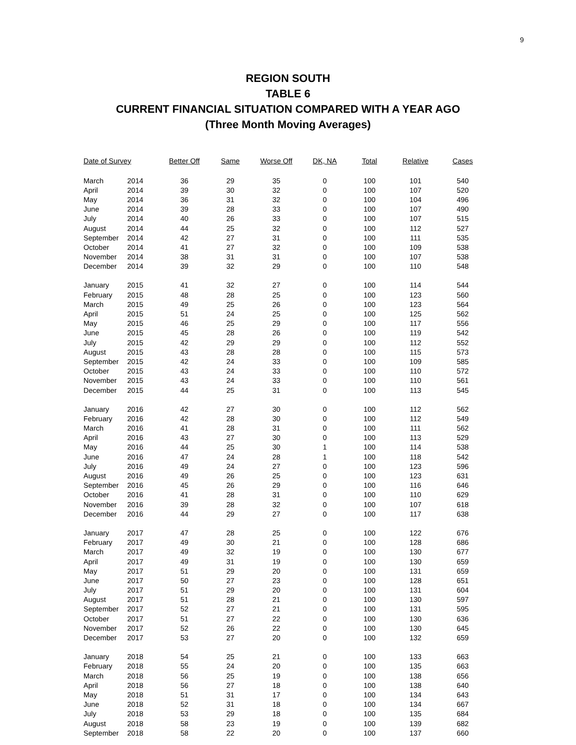9
REGION SOUTH
TABLE 6
CURRENT FINANCIAL SITUATION COMPARED WITH A YEAR AGO
(Three Month Moving Averages)
| Date of Survey | | Better Off | Same | Worse Off | DK, NA | Total | Relative | Cases |
| --- | --- | --- | --- | --- | --- | --- | --- | --- |
| March | 2014 | 36 | 29 | 35 | 0 | 100 | 101 | 540 |
| April | 2014 | 39 | 30 | 32 | 0 | 100 | 107 | 520 |
| May | 2014 | 36 | 31 | 32 | 0 | 100 | 104 | 496 |
| June | 2014 | 39 | 28 | 33 | 0 | 100 | 107 | 490 |
| July | 2014 | 40 | 26 | 33 | 0 | 100 | 107 | 515 |
| August | 2014 | 44 | 25 | 32 | 0 | 100 | 112 | 527 |
| September | 2014 | 42 | 27 | 31 | 0 | 100 | 111 | 535 |
| October | 2014 | 41 | 27 | 32 | 0 | 100 | 109 | 538 |
| November | 2014 | 38 | 31 | 31 | 0 | 100 | 107 | 538 |
| December | 2014 | 39 | 32 | 29 | 0 | 100 | 110 | 548 |
| January | 2015 | 41 | 32 | 27 | 0 | 100 | 114 | 544 |
| February | 2015 | 48 | 28 | 25 | 0 | 100 | 123 | 560 |
| March | 2015 | 49 | 25 | 26 | 0 | 100 | 123 | 564 |
| April | 2015 | 51 | 24 | 25 | 0 | 100 | 125 | 562 |
| May | 2015 | 46 | 25 | 29 | 0 | 100 | 117 | 556 |
| June | 2015 | 45 | 28 | 26 | 0 | 100 | 119 | 542 |
| July | 2015 | 42 | 29 | 29 | 0 | 100 | 112 | 552 |
| August | 2015 | 43 | 28 | 28 | 0 | 100 | 115 | 573 |
| September | 2015 | 42 | 24 | 33 | 0 | 100 | 109 | 585 |
| October | 2015 | 43 | 24 | 33 | 0 | 100 | 110 | 572 |
| November | 2015 | 43 | 24 | 33 | 0 | 100 | 110 | 561 |
| December | 2015 | 44 | 25 | 31 | 0 | 100 | 113 | 545 |
| January | 2016 | 42 | 27 | 30 | 0 | 100 | 112 | 562 |
| February | 2016 | 42 | 28 | 30 | 0 | 100 | 112 | 549 |
| March | 2016 | 41 | 28 | 31 | 0 | 100 | 111 | 562 |
| April | 2016 | 43 | 27 | 30 | 0 | 100 | 113 | 529 |
| May | 2016 | 44 | 25 | 30 | 1 | 100 | 114 | 538 |
| June | 2016 | 47 | 24 | 28 | 1 | 100 | 118 | 542 |
| July | 2016 | 49 | 24 | 27 | 0 | 100 | 123 | 596 |
| August | 2016 | 49 | 26 | 25 | 0 | 100 | 123 | 631 |
| September | 2016 | 45 | 26 | 29 | 0 | 100 | 116 | 646 |
| October | 2016 | 41 | 28 | 31 | 0 | 100 | 110 | 629 |
| November | 2016 | 39 | 28 | 32 | 0 | 100 | 107 | 618 |
| December | 2016 | 44 | 29 | 27 | 0 | 100 | 117 | 638 |
| January | 2017 | 47 | 28 | 25 | 0 | 100 | 122 | 676 |
| February | 2017 | 49 | 30 | 21 | 0 | 100 | 128 | 686 |
| March | 2017 | 49 | 32 | 19 | 0 | 100 | 130 | 677 |
| April | 2017 | 49 | 31 | 19 | 0 | 100 | 130 | 659 |
| May | 2017 | 51 | 29 | 20 | 0 | 100 | 131 | 659 |
| June | 2017 | 50 | 27 | 23 | 0 | 100 | 128 | 651 |
| July | 2017 | 51 | 29 | 20 | 0 | 100 | 131 | 604 |
| August | 2017 | 51 | 28 | 21 | 0 | 100 | 130 | 597 |
| September | 2017 | 52 | 27 | 21 | 0 | 100 | 131 | 595 |
| October | 2017 | 51 | 27 | 22 | 0 | 100 | 130 | 636 |
| November | 2017 | 52 | 26 | 22 | 0 | 100 | 130 | 645 |
| December | 2017 | 53 | 27 | 20 | 0 | 100 | 132 | 659 |
| January | 2018 | 54 | 25 | 21 | 0 | 100 | 133 | 663 |
| February | 2018 | 55 | 24 | 20 | 0 | 100 | 135 | 663 |
| March | 2018 | 56 | 25 | 19 | 0 | 100 | 138 | 656 |
| April | 2018 | 56 | 27 | 18 | 0 | 100 | 138 | 640 |
| May | 2018 | 51 | 31 | 17 | 0 | 100 | 134 | 643 |
| June | 2018 | 52 | 31 | 18 | 0 | 100 | 134 | 667 |
| July | 2018 | 53 | 29 | 18 | 0 | 100 | 135 | 684 |
| August | 2018 | 58 | 23 | 19 | 0 | 100 | 139 | 682 |
| September | 2018 | 58 | 22 | 20 | 0 | 100 | 137 | 660 |